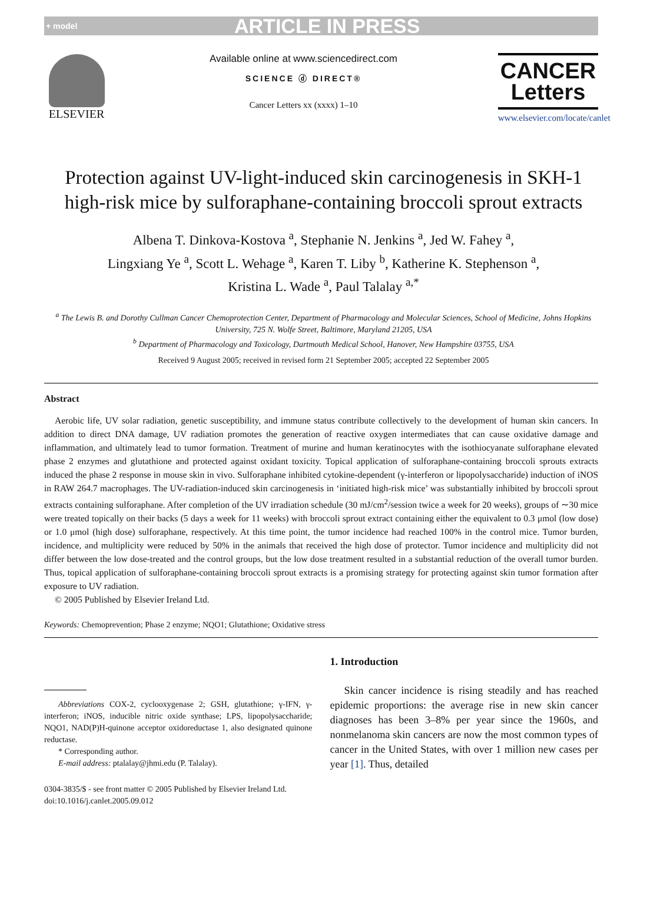+ model ARTICLE IN PRESS
ELSEVIER
Available online at www.sciencedirect.com
SCIENCE ⓓ DIRECT®
Cancer Letters xx (xxxx) 1–10
CANCER
Letters
www.elsevier.com/locate/canlet
Protection against UV-light-induced skin carcinogenesis in SKH-1 high-risk mice by sulforaphane-containing broccoli sprout extracts
Albena T. Dinkova-Kostova <sup>a</sup>, Stephanie N. Jenkins <sup>a</sup>, Jed W. Fahey <sup>a</sup>,
Lingxiang Ye <sup>a</sup>, Scott L. Wehage <sup>a</sup>, Karen T. Liby <sup>b</sup>, Katherine K. Stephenson <sup>a</sup>,
Kristina L. Wade <sup>a</sup>, Paul Talalay <sup>a,*</sup>
<sup>a</sup> The Lewis B. and Dorothy Cullman Cancer Chemoprotection Center, Department of Pharmacology and Molecular Sciences, School of Medicine, Johns Hopkins University, 725 N. Wolfe Street, Baltimore, Maryland 21205, USA
<sup>b</sup> Department of Pharmacology and Toxicology, Dartmouth Medical School, Hanover, New Hampshire 03755, USA
Received 9 August 2005; received in revised form 21 September 2005; accepted 22 September 2005
Abstract
Aerobic life, UV solar radiation, genetic susceptibility, and immune status contribute collectively to the development of human skin cancers. In addition to direct DNA damage, UV radiation promotes the generation of reactive oxygen intermediates that can cause oxidative damage and inflammation, and ultimately lead to tumor formation. Treatment of murine and human keratinocytes with the isothiocyanate sulforaphane elevated phase 2 enzymes and glutathione and protected against oxidant toxicity. Topical application of sulforaphane-containing broccoli sprouts extracts induced the phase 2 response in mouse skin in vivo. Sulforaphane inhibited cytokine-dependent (γ-interferon or lipopolysaccharide) induction of iNOS in RAW 264.7 macrophages. The UV-radiation-induced skin carcinogenesis in ‘initiated high-risk mice’ was substantially inhibited by broccoli sprout extracts containing sulforaphane. After completion of the UV irradiation schedule (30 mJ/cm<sup>2</sup>/session twice a week for 20 weeks), groups of ∼30 mice were treated topically on their backs (5 days a week for 11 weeks) with broccoli sprout extract containing either the equivalent to 0.3 μmol (low dose) or 1.0 μmol (high dose) sulforaphane, respectively. At this time point, the tumor incidence had reached 100% in the control mice. Tumor burden, incidence, and multiplicity were reduced by 50% in the animals that received the high dose of protector. Tumor incidence and multiplicity did not differ between the low dose-treated and the control groups, but the low dose treatment resulted in a substantial reduction of the overall tumor burden. Thus, topical application of sulforaphane-containing broccoli sprout extracts is a promising strategy for protecting against skin tumor formation after exposure to UV radiation.
© 2005 Published by Elsevier Ireland Ltd.
Keywords: Chemoprevention; Phase 2 enzyme; NQO1; Glutathione; Oxidative stress
Abbreviations COX-2, cyclooxygenase 2; GSH, glutathione; γ-IFN, γ-interferon; iNOS, inducible nitric oxide synthase; LPS, lipopolysaccharide; NQO1, NAD(P)H-quinone acceptor oxidoreductase 1, also designated quinone reductase.
* Corresponding author.
E-mail address: ptalalay@jhmi.edu (P. Talalay).
0304-3835/$ - see front matter © 2005 Published by Elsevier Ireland Ltd.
doi:10.1016/j.canlet.2005.09.012
1. Introduction
Skin cancer incidence is rising steadily and has reached epidemic proportions: the average rise in new skin cancer diagnoses has been 3–8% per year since the 1960s, and nonmelanoma skin cancers are now the most common types of cancer in the United States, with over 1 million new cases per year [1]. Thus, detailed